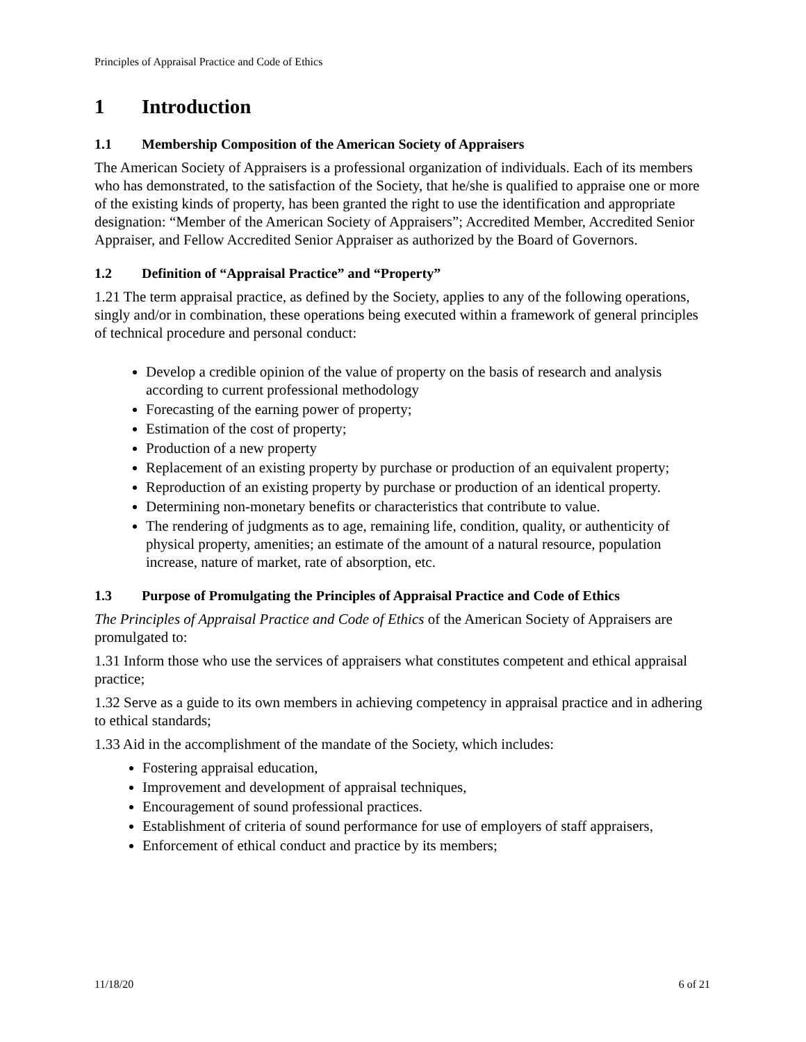Principles of Appraisal Practice and Code of Ethics
1 Introduction
1.1 Membership Composition of the American Society of Appraisers
The American Society of Appraisers is a professional organization of individuals. Each of its members who has demonstrated, to the satisfaction of the Society, that he/she is qualified to appraise one or more of the existing kinds of property, has been granted the right to use the identification and appropriate designation: “Member of the American Society of Appraisers”; Accredited Member, Accredited Senior Appraiser, and Fellow Accredited Senior Appraiser as authorized by the Board of Governors.
1.2 Definition of “Appraisal Practice” and “Property”
1.21 The term appraisal practice, as defined by the Society, applies to any of the following operations, singly and/or in combination, these operations being executed within a framework of general principles of technical procedure and personal conduct:
Develop a credible opinion of the value of property on the basis of research and analysis according to current professional methodology
Forecasting of the earning power of property;
Estimation of the cost of property;
Production of a new property
Replacement of an existing property by purchase or production of an equivalent property;
Reproduction of an existing property by purchase or production of an identical property.
Determining non-monetary benefits or characteristics that contribute to value.
The rendering of judgments as to age, remaining life, condition, quality, or authenticity of physical property, amenities; an estimate of the amount of a natural resource, population increase, nature of market, rate of absorption, etc.
1.3 Purpose of Promulgating the Principles of Appraisal Practice and Code of Ethics
The Principles of Appraisal Practice and Code of Ethics of the American Society of Appraisers are promulgated to:
1.31 Inform those who use the services of appraisers what constitutes competent and ethical appraisal practice;
1.32 Serve as a guide to its own members in achieving competency in appraisal practice and in adhering to ethical standards;
1.33 Aid in the accomplishment of the mandate of the Society, which includes:
Fostering appraisal education,
Improvement and development of appraisal techniques,
Encouragement of sound professional practices.
Establishment of criteria of sound performance for use of employers of staff appraisers,
Enforcement of ethical conduct and practice by its members;
11/18/20 6 of 21